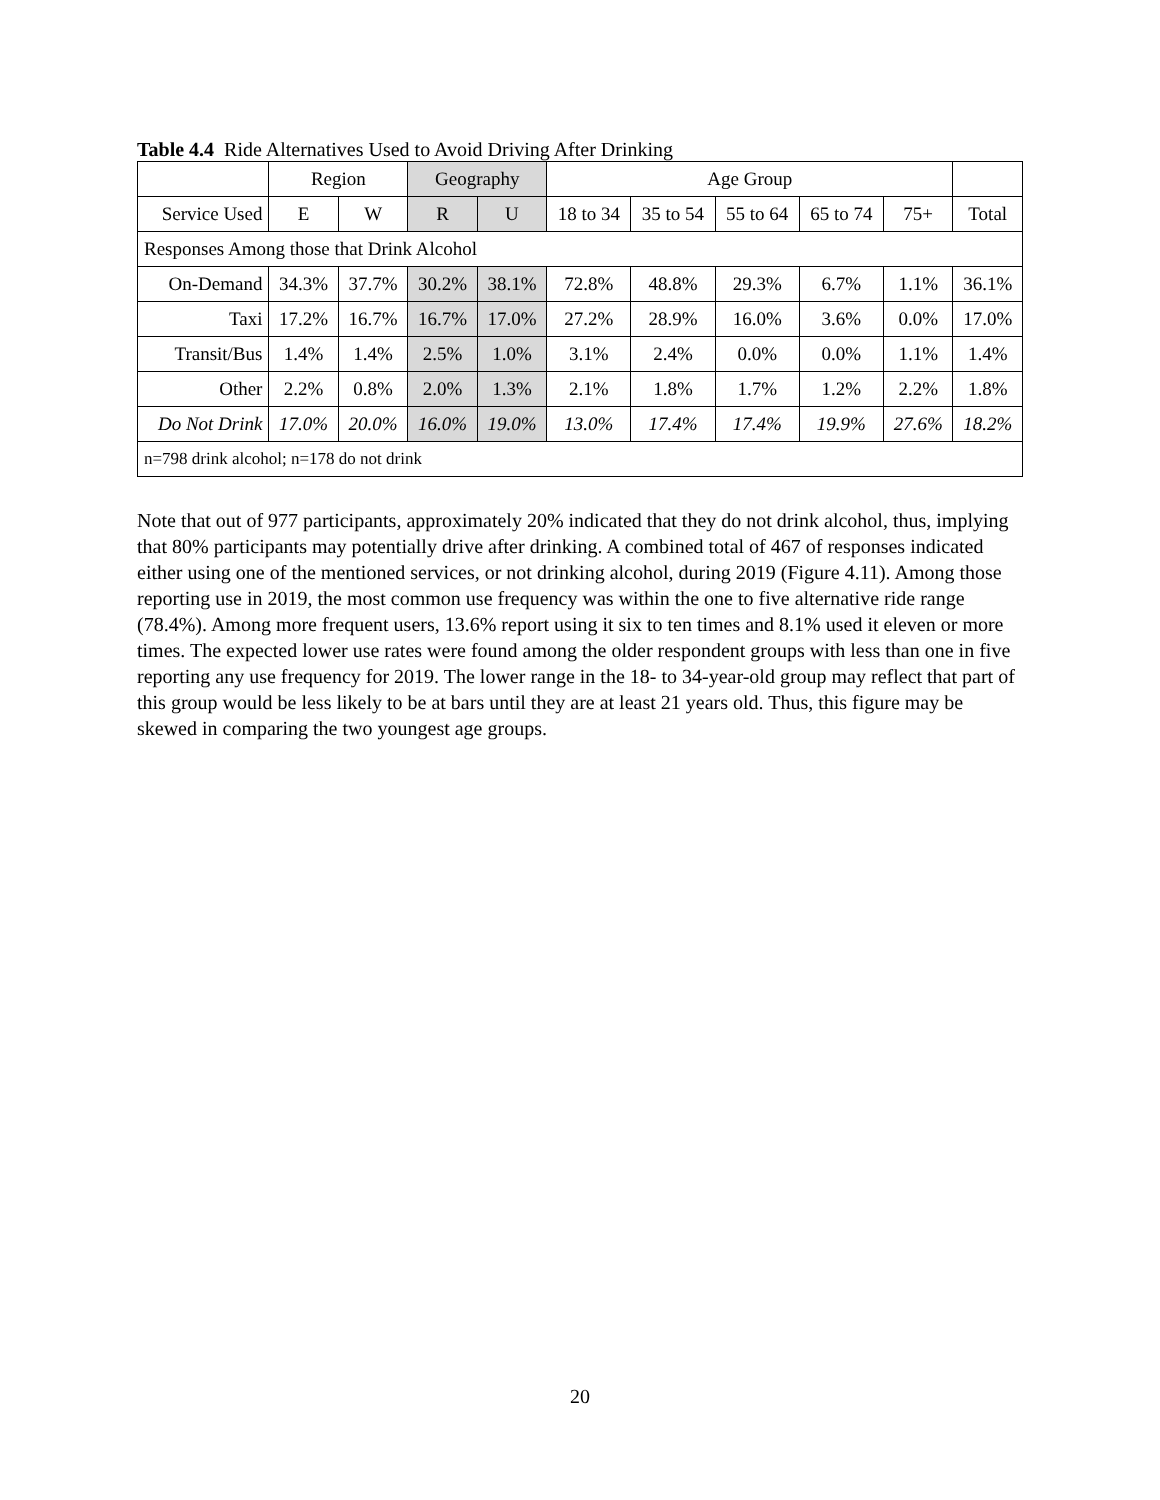Table 4.4 Ride Alternatives Used to Avoid Driving After Drinking
| | Region | | Geography | | Age Group | | | | | |
| --- | --- | --- | --- | --- | --- | --- | --- | --- | --- | --- |
| Service Used | E | W | R | U | 18 to 34 | 35 to 54 | 55 to 64 | 65 to 74 | 75+ | Total |
| Responses Among those that Drink Alcohol | | | | | | | | | | |
| On-Demand | 34.3% | 37.7% | 30.2% | 38.1% | 72.8% | 48.8% | 29.3% | 6.7% | 1.1% | 36.1% |
| Taxi | 17.2% | 16.7% | 16.7% | 17.0% | 27.2% | 28.9% | 16.0% | 3.6% | 0.0% | 17.0% |
| Transit/Bus | 1.4% | 1.4% | 2.5% | 1.0% | 3.1% | 2.4% | 0.0% | 0.0% | 1.1% | 1.4% |
| Other | 2.2% | 0.8% | 2.0% | 1.3% | 2.1% | 1.8% | 1.7% | 1.2% | 2.2% | 1.8% |
| Do Not Drink | 17.0% | 20.0% | 16.0% | 19.0% | 13.0% | 17.4% | 17.4% | 19.9% | 27.6% | 18.2% |
| n=798 drink alcohol; n=178 do not drink | | | | | | | | | | |
Note that out of 977 participants, approximately 20% indicated that they do not drink alcohol, thus, implying that 80% participants may potentially drive after drinking. A combined total of 467 of responses indicated either using one of the mentioned services, or not drinking alcohol, during 2019 (Figure 4.11). Among those reporting use in 2019, the most common use frequency was within the one to five alternative ride range (78.4%). Among more frequent users, 13.6% report using it six to ten times and 8.1% used it eleven or more times. The expected lower use rates were found among the older respondent groups with less than one in five reporting any use frequency for 2019. The lower range in the 18- to 34-year-old group may reflect that part of this group would be less likely to be at bars until they are at least 21 years old. Thus, this figure may be skewed in comparing the two youngest age groups.
20